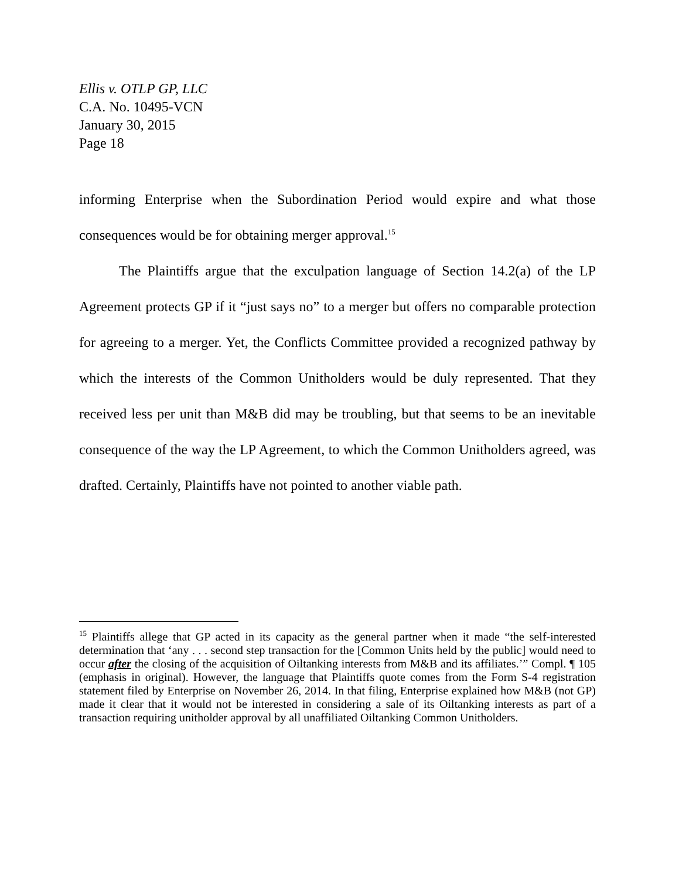Ellis v. OTLP GP, LLC
C.A. No. 10495-VCN
January 30, 2015
Page 18
informing Enterprise when the Subordination Period would expire and what those consequences would be for obtaining merger approval.<sup>15</sup>
The Plaintiffs argue that the exculpation language of Section 14.2(a) of the LP Agreement protects GP if it “just says no” to a merger but offers no comparable protection for agreeing to a merger. Yet, the Conflicts Committee provided a recognized pathway by which the interests of the Common Unitholders would be duly represented. That they received less per unit than M&B did may be troubling, but that seems to be an inevitable consequence of the way the LP Agreement, to which the Common Unitholders agreed, was drafted. Certainly, Plaintiffs have not pointed to another viable path.
<sup>15</sup> Plaintiffs allege that GP acted in its capacity as the general partner when it made “the self-interested determination that ‘any . . . second step transaction for the [Common Units held by the public] would need to occur after the closing of the acquisition of Oiltanking interests from M&B and its affiliates.’” Compl. ¶ 105 (emphasis in original). However, the language that Plaintiffs quote comes from the Form S-4 registration statement filed by Enterprise on November 26, 2014. In that filing, Enterprise explained how M&B (not GP) made it clear that it would not be interested in considering a sale of its Oiltanking interests as part of a transaction requiring unitholder approval by all unaffiliated Oiltanking Common Unitholders.